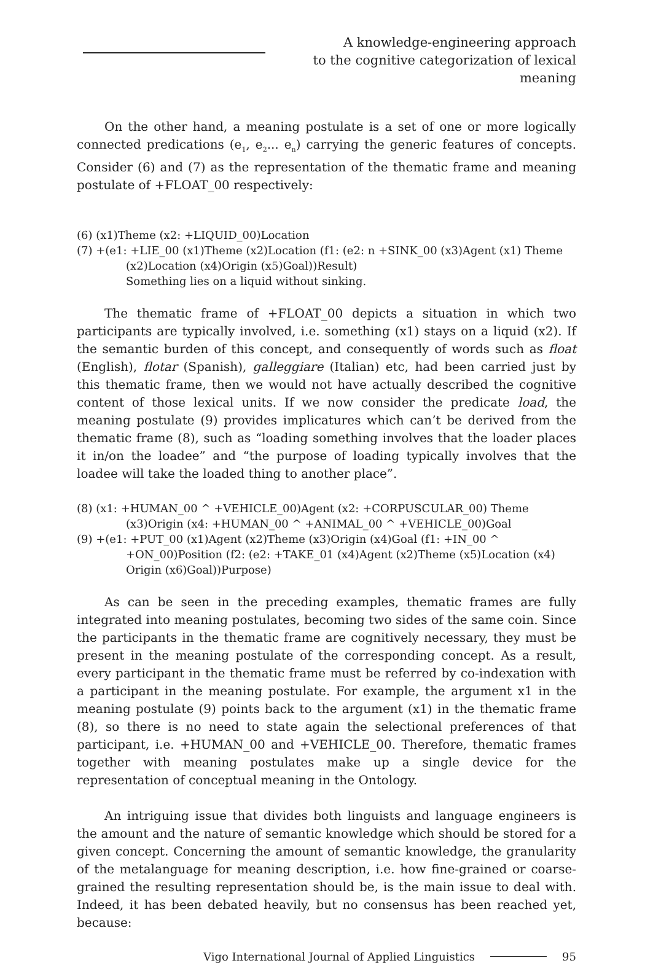A knowledge-engineering approach
to the cognitive categorization of lexical meaning
On the other hand, a meaning postulate is a set of one or more logically connected predications (e<sub>1</sub>, e<sub>2</sub>... e<sub>n</sub>) carrying the generic features of concepts. Consider (6) and (7) as the representation of the thematic frame and meaning postulate of +FLOAT_00 respectively:
(6) (x1)Theme (x2: +LIQUID_00)Location
(7) +(e1: +LIE_00 (x1)Theme (x2)Location (f1: (e2: n +SINK_00 (x3)Agent (x1) Theme (x2)Location (x4)Origin (x5)Goal))Result)
Something lies on a liquid without sinking.
The thematic frame of +FLOAT_00 depicts a situation in which two participants are typically involved, i.e. something (x1) stays on a liquid (x2). If the semantic burden of this concept, and consequently of words such as float (English), flotar (Spanish), galleggiare (Italian) etc, had been carried just by this thematic frame, then we would not have actually described the cognitive content of those lexical units. If we now consider the predicate load, the meaning postulate (9) provides implicatures which can’t be derived from the thematic frame (8), such as “loading something involves that the loader places it in/on the loadee” and “the purpose of loading typically involves that the loadee will take the loaded thing to another place”.
(8) (x1: +HUMAN_00 ^ +VEHICLE_00)Agent (x2: +CORPUSCULAR_00) Theme (x3)Origin (x4: +HUMAN_00 ^ +ANIMAL_00 ^ +VEHICLE_00)Goal
(9) +(e1: +PUT_00 (x1)Agent (x2)Theme (x3)Origin (x4)Goal (f1: +IN_00 ^ +ON_00)Position (f2: (e2: +TAKE_01 (x4)Agent (x2)Theme (x5)Location (x4) Origin (x6)Goal))Purpose)
As can be seen in the preceding examples, thematic frames are fully integrated into meaning postulates, becoming two sides of the same coin. Since the participants in the thematic frame are cognitively necessary, they must be present in the meaning postulate of the corresponding concept. As a result, every participant in the thematic frame must be referred by co-indexation with a participant in the meaning postulate. For example, the argument x1 in the meaning postulate (9) points back to the argument (x1) in the thematic frame (8), so there is no need to state again the selectional preferences of that participant, i.e. +HUMAN_00 and +VEHICLE_00. Therefore, thematic frames together with meaning postulates make up a single device for the representation of conceptual meaning in the Ontology.
An intriguing issue that divides both linguists and language engineers is the amount and the nature of semantic knowledge which should be stored for a given concept. Concerning the amount of semantic knowledge, the granularity of the metalanguage for meaning description, i.e. how fine-grained or coarse-grained the resulting representation should be, is the main issue to deal with. Indeed, it has been debated heavily, but no consensus has been reached yet, because:
Vigo International Journal of Applied Linguistics 95